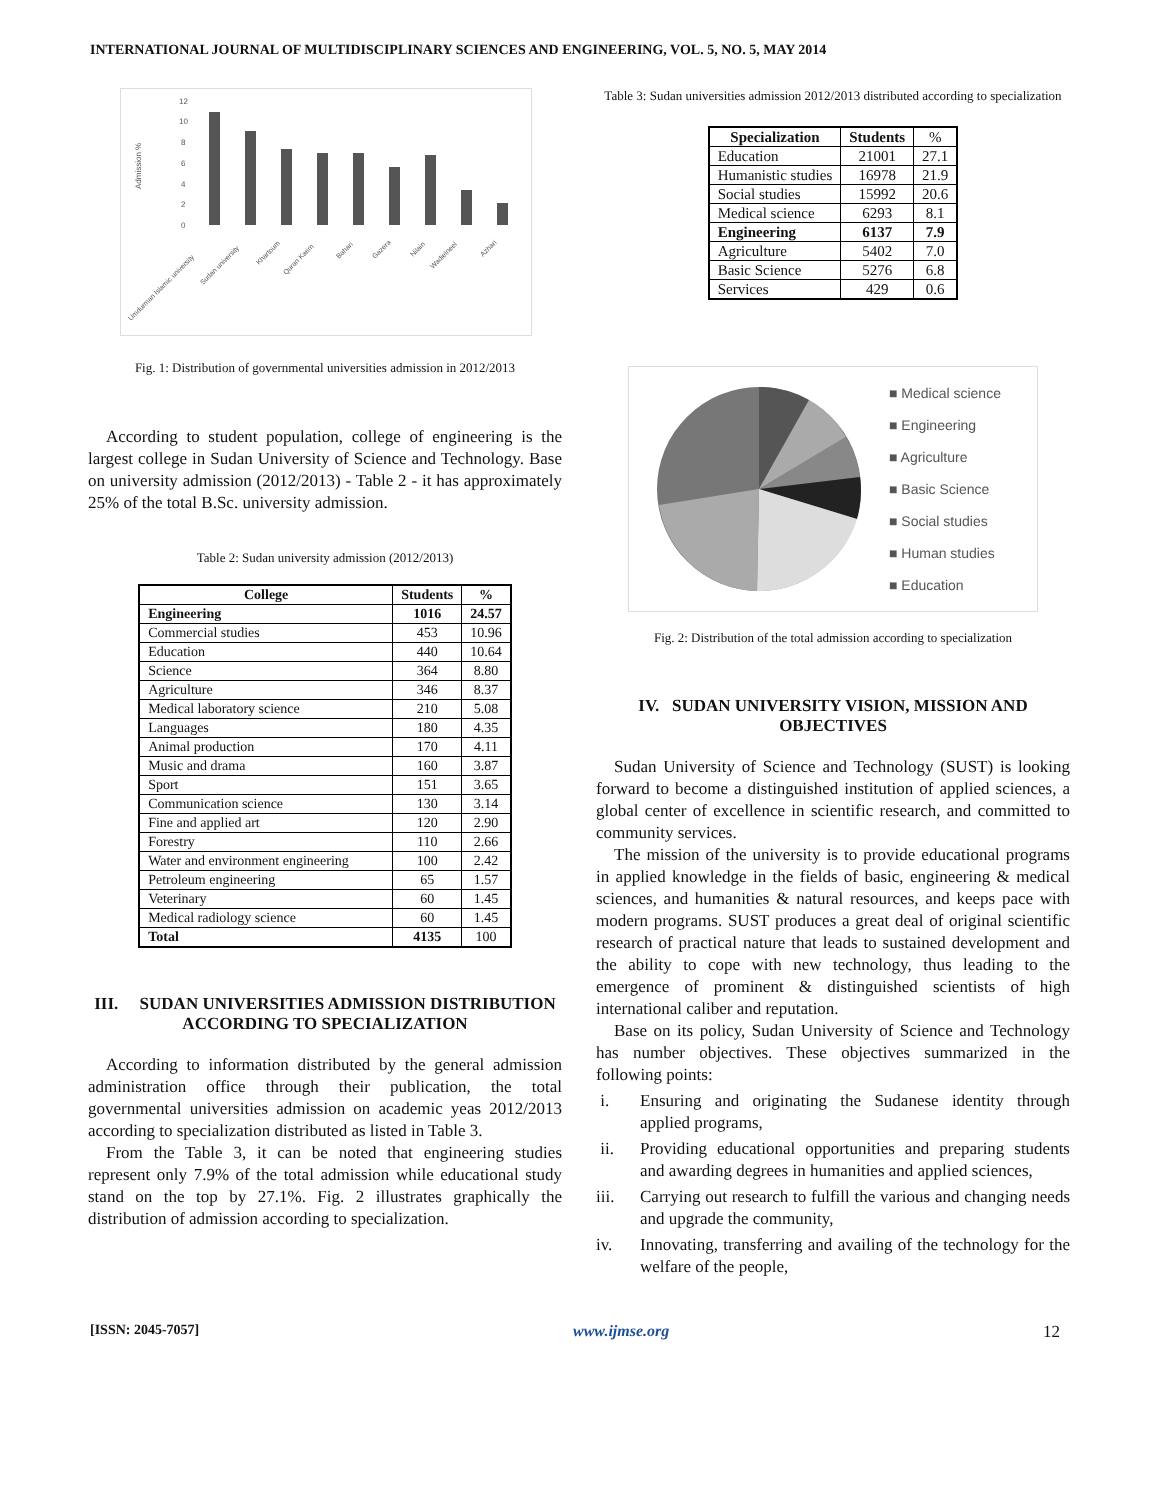INTERNATIONAL JOURNAL OF MULTIDISCIPLINARY SCIENCES AND ENGINEERING, VOL. 5, NO. 5, MAY 2014
Admission %
12
10
8
6
4
2
0
Umdurman Islamic university
Sudan university
Khartoum
Quran Karim
Bahari
Gazera
Nilain
Wadielneel
Azhari
Fig. 1: Distribution of governmental universities admission in 2012/2013
According to student population, college of engineering is the largest college in Sudan University of Science and Technology. Base on university admission (2012/2013) - Table 2 - it has approximately 25% of the total B.Sc. university admission.
Table 2: Sudan university admission (2012/2013)
| College | Students | % |
| --- | --- | --- |
| Engineering | 1016 | 24.57 |
| Commercial studies | 453 | 10.96 |
| Education | 440 | 10.64 |
| Science | 364 | 8.80 |
| Agriculture | 346 | 8.37 |
| Medical laboratory science | 210 | 5.08 |
| Languages | 180 | 4.35 |
| Animal production | 170 | 4.11 |
| Music and drama | 160 | 3.87 |
| Sport | 151 | 3.65 |
| Communication science | 130 | 3.14 |
| Fine and applied art | 120 | 2.90 |
| Forestry | 110 | 2.66 |
| Water and environment engineering | 100 | 2.42 |
| Petroleum engineering | 65 | 1.57 |
| Veterinary | 60 | 1.45 |
| Medical radiology science | 60 | 1.45 |
| Total | 4135 | 100 |
III. SUDAN UNIVERSITIES ADMISSION DISTRIBUTION ACCORDING TO SPECIALIZATION
According to information distributed by the general admission administration office through their publication, the total governmental universities admission on academic yeas 2012/2013 according to specialization distributed as listed in Table 3.
From the Table 3, it can be noted that engineering studies represent only 7.9% of the total admission while educational study stand on the top by 27.1%. Fig. 2 illustrates graphically the distribution of admission according to specialization.
Table 3: Sudan universities admission 2012/2013 distributed according to specialization
| Specialization | Students | % |
| --- | --- | --- |
| Education | 21001 | 27.1 |
| Humanistic studies | 16978 | 21.9 |
| Social studies | 15992 | 20.6 |
| Medical science | 6293 | 8.1 |
| Engineering | 6137 | 7.9 |
| Agriculture | 5402 | 7.0 |
| Basic Science | 5276 | 6.8 |
| Services | 429 | 0.6 |
■ Medical science
■ Engineering
■ Agriculture
■ Basic Science
■ Social studies
■ Human studies
■ Education
Fig. 2: Distribution of the total admission according to specialization
IV. SUDAN UNIVERSITY VISION, MISSION AND OBJECTIVES
Sudan University of Science and Technology (SUST) is looking forward to become a distinguished institution of applied sciences, a global center of excellence in scientific research, and committed to community services.
The mission of the university is to provide educational programs in applied knowledge in the fields of basic, engineering & medical sciences, and humanities & natural resources, and keeps pace with modern programs. SUST produces a great deal of original scientific research of practical nature that leads to sustained development and the ability to cope with new technology, thus leading to the emergence of prominent & distinguished scientists of high international caliber and reputation.
Base on its policy, Sudan University of Science and Technology has number objectives. These objectives summarized in the following points:
i. Ensuring and originating the Sudanese identity through applied programs,
ii. Providing educational opportunities and preparing students and awarding degrees in humanities and applied sciences,
iii. Carrying out research to fulfill the various and changing needs and upgrade the community,
iv. Innovating, transferring and availing of the technology for the welfare of the people,
[ISSN: 2045-7057] www.ijmse.org 12